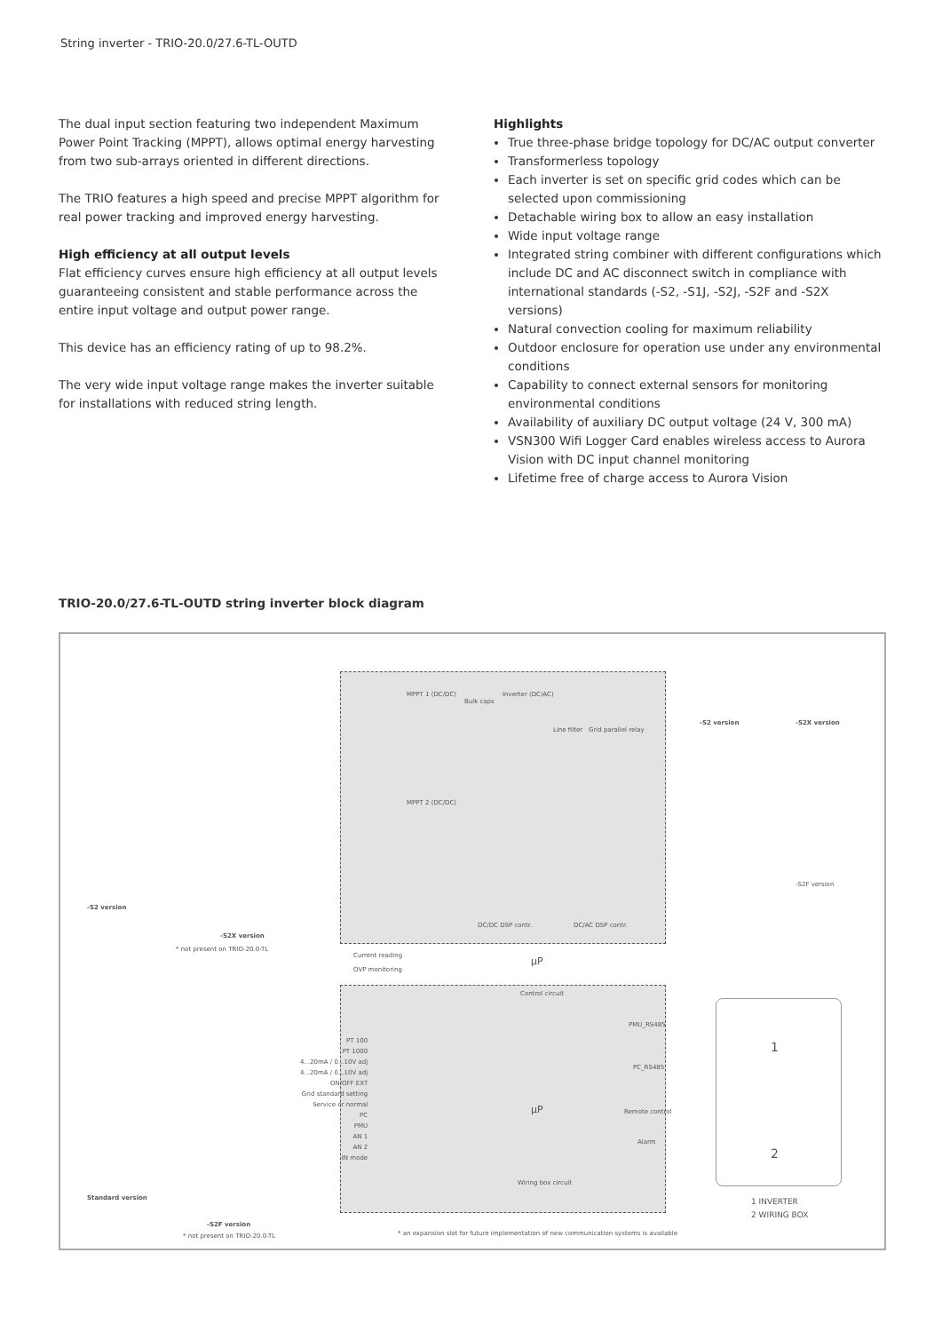String inverter - TRIO-20.0/27.6-TL-OUTD
The dual input section featuring two independent Maximum Power Point Tracking (MPPT), allows optimal energy harvesting from two sub-arrays oriented in different directions.
The TRIO features a high speed and precise MPPT algorithm for real power tracking and improved energy harvesting.
High efficiency at all output levels
Flat efficiency curves ensure high efficiency at all output levels guaranteeing consistent and stable performance across the entire input voltage and output power range.
This device has an efficiency rating of up to 98.2%.
The very wide input voltage range makes the inverter suitable for installations with reduced string length.
Highlights
True three-phase bridge topology for DC/AC output converter
Transformerless topology
Each inverter is set on specific grid codes which can be selected upon commissioning
Detachable wiring box to allow an easy installation
Wide input voltage range
Integrated string combiner with different configurations which include DC and AC disconnect switch in compliance with international standards (-S2, -S1J, -S2J, -S2F and -S2X versions)
Natural convection cooling for maximum reliability
Outdoor enclosure for operation use under any environmental conditions
Capability to connect external sensors for monitoring environmental conditions
Availability of auxiliary DC output voltage (24 V, 300 mA)
VSN300 Wifi Logger Card enables wireless access to Aurora Vision with DC input channel monitoring
Lifetime free of charge access to Aurora Vision
TRIO-20.0/27.6-TL-OUTD string inverter block diagram
MPPT 1 (DC/DC)
Bulk caps
Inverter (DC/AC)
MPPT 2 (DC/DC)
Line filter Grid parallel relay
DC/DC DSP contr. DC/AC DSP contr.
µP
Current reading
OVP monitoring
Control circuit
-S2 version -S2X version
-S2F version
-S2 version
-S2X version
* not present on TRIO-20.0-TL
PT 100
PT 1000
4...20mA / 0...10V adj
4...20mA / 0...10V adj
ON/OFF EXT
Grid standard setting
Service or normal
PC
PMU
AN 1
AN 2
IN mode
µP
PMU_RS485
PC_RS485
Remote control
Alarm
Wiring box circuit
Standard version
-S2F version
* not present on TRIO-20.0-TL
* an expansion slot for future implementation of new communication systems is available
1
2
1 INVERTER
2 WIRING BOX